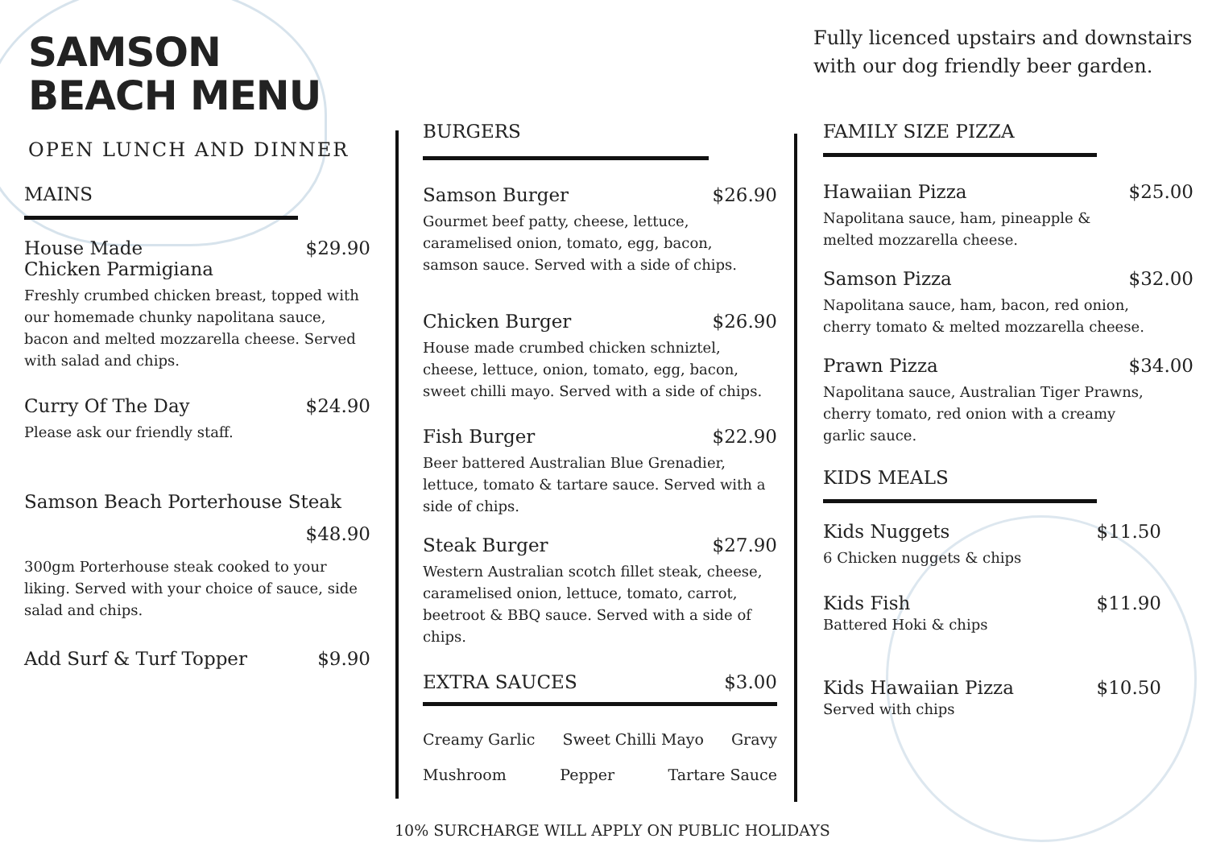SAMSON
BEACH MENU
OPEN LUNCH AND DINNER
MAINS
House Made
Chicken Parmigiana $29.90
Freshly crumbed chicken breast, topped with our homemade chunky napolitana sauce, bacon and melted mozzarella cheese. Served with salad and chips.
Curry Of The Day $24.90
Please ask our friendly staff.
Samson Beach Porterhouse Steak
$48.90
300gm Porterhouse steak cooked to your liking. Served with your choice of sauce, side salad and chips.
Add Surf & Turf Topper $9.90
BURGERS
Samson Burger $26.90
Gourmet beef patty, cheese, lettuce,
caramelised onion, tomato, egg, bacon,
samson sauce. Served with a side of chips.
Chicken Burger $26.90
House made crumbed chicken schniztel, cheese, lettuce, onion, tomato, egg, bacon,
sweet chilli mayo. Served with a side of chips.
Fish Burger $22.90
Beer battered Australian Blue Grenadier, lettuce, tomato & tartare sauce. Served with a side of chips.
Steak Burger $27.90
Western Australian scotch fillet steak, cheese, caramelised onion, lettuce, tomato, carrot, beetroot & BBQ sauce. Served with a side of chips.
EXTRA SAUCES $3.00
Creamy Garlic Sweet Chilli Mayo Gravy
Mushroom Pepper Tartare Sauce
Fully licenced upstairs and downstairs
with our dog friendly beer garden.
FAMILY SIZE PIZZA
Hawaiian Pizza $25.00
Napolitana sauce, ham, pineapple &
melted mozzarella cheese.
Samson Pizza $32.00
Napolitana sauce, ham, bacon, red onion,
cherry tomato & melted mozzarella cheese.
Prawn Pizza $34.00
Napolitana sauce, Australian Tiger Prawns,
cherry tomato, red onion with a creamy
garlic sauce.
KIDS MEALS
Kids Nuggets $11.50
6 Chicken nuggets & chips
Kids Fish $11.90
Battered Hoki & chips
Kids Hawaiian Pizza $10.50
Served with chips
10% SURCHARGE WILL APPLY ON PUBLIC HOLIDAYS